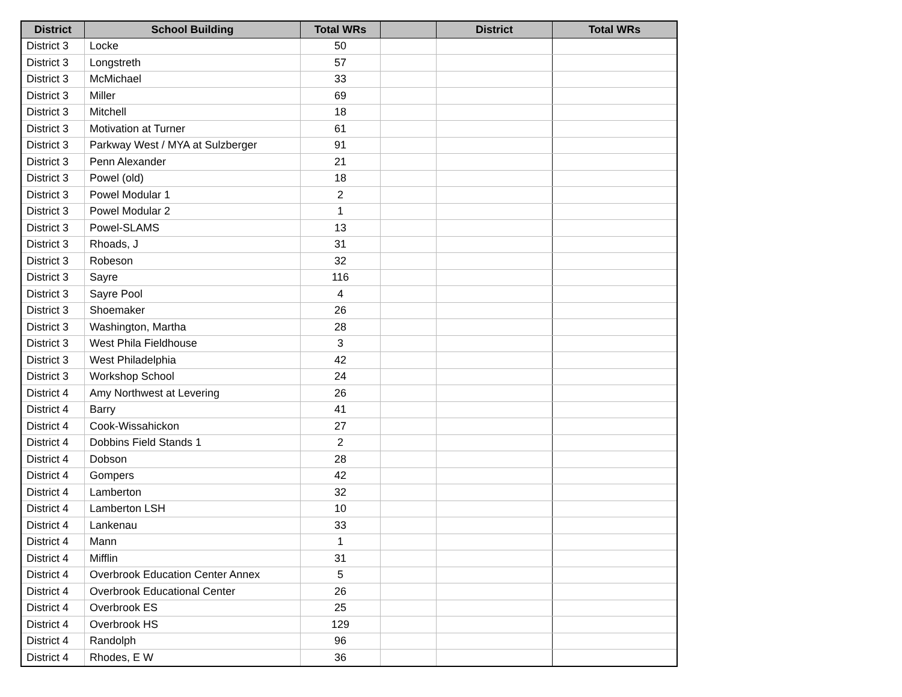| District | School Building | Total WRs | | District | Total WRs |
| --- | --- | --- | --- | --- | --- |
| District 3 | Locke | 50 | | | |
| District 3 | Longstreth | 57 | | | |
| District 3 | McMichael | 33 | | | |
| District 3 | Miller | 69 | | | |
| District 3 | Mitchell | 18 | | | |
| District 3 | Motivation at Turner | 61 | | | |
| District 3 | Parkway West / MYA at Sulzberger | 91 | | | |
| District 3 | Penn Alexander | 21 | | | |
| District 3 | Powel (old) | 18 | | | |
| District 3 | Powel Modular 1 | 2 | | | |
| District 3 | Powel Modular 2 | 1 | | | |
| District 3 | Powel-SLAMS | 13 | | | |
| District 3 | Rhoads, J | 31 | | | |
| District 3 | Robeson | 32 | | | |
| District 3 | Sayre | 116 | | | |
| District 3 | Sayre Pool | 4 | | | |
| District 3 | Shoemaker | 26 | | | |
| District 3 | Washington, Martha | 28 | | | |
| District 3 | West Phila Fieldhouse | 3 | | | |
| District 3 | West Philadelphia | 42 | | | |
| District 3 | Workshop School | 24 | | | |
| District 4 | Amy Northwest at Levering | 26 | | | |
| District 4 | Barry | 41 | | | |
| District 4 | Cook-Wissahickon | 27 | | | |
| District 4 | Dobbins Field Stands 1 | 2 | | | |
| District 4 | Dobson | 28 | | | |
| District 4 | Gompers | 42 | | | |
| District 4 | Lamberton | 32 | | | |
| District 4 | Lamberton LSH | 10 | | | |
| District 4 | Lankenau | 33 | | | |
| District 4 | Mann | 1 | | | |
| District 4 | Mifflin | 31 | | | |
| District 4 | Overbrook Education Center Annex | 5 | | | |
| District 4 | Overbrook Educational Center | 26 | | | |
| District 4 | Overbrook ES | 25 | | | |
| District 4 | Overbrook HS | 129 | | | |
| District 4 | Randolph | 96 | | | |
| District 4 | Rhodes, E W | 36 | | | |